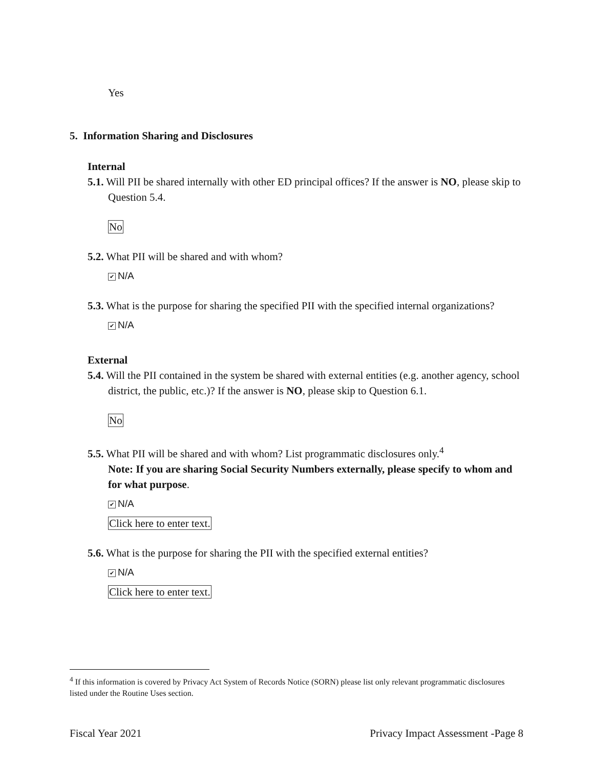Yes
5. Information Sharing and Disclosures
Internal
5.1. Will PII be shared internally with other ED principal offices? If the answer is NO, please skip to Question 5.4.
No
5.2. What PII will be shared and with whom?
✔ N/A
5.3. What is the purpose for sharing the specified PII with the specified internal organizations?
✔ N/A
External
5.4. Will the PII contained in the system be shared with external entities (e.g. another agency, school district, the public, etc.)? If the answer is NO, please skip to Question 6.1.
No
5.5. What PII will be shared and with whom? List programmatic disclosures only.<sup>4</sup>
Note: If you are sharing Social Security Numbers externally, please specify to whom and for what purpose.
✔ N/A
Click here to enter text.
5.6. What is the purpose for sharing the PII with the specified external entities?
✔ N/A
Click here to enter text.
<sup>4</sup> If this information is covered by Privacy Act System of Records Notice (SORN) please list only relevant programmatic disclosures listed under the Routine Uses section.
Fiscal Year 2021 Privacy Impact Assessment -Page 8